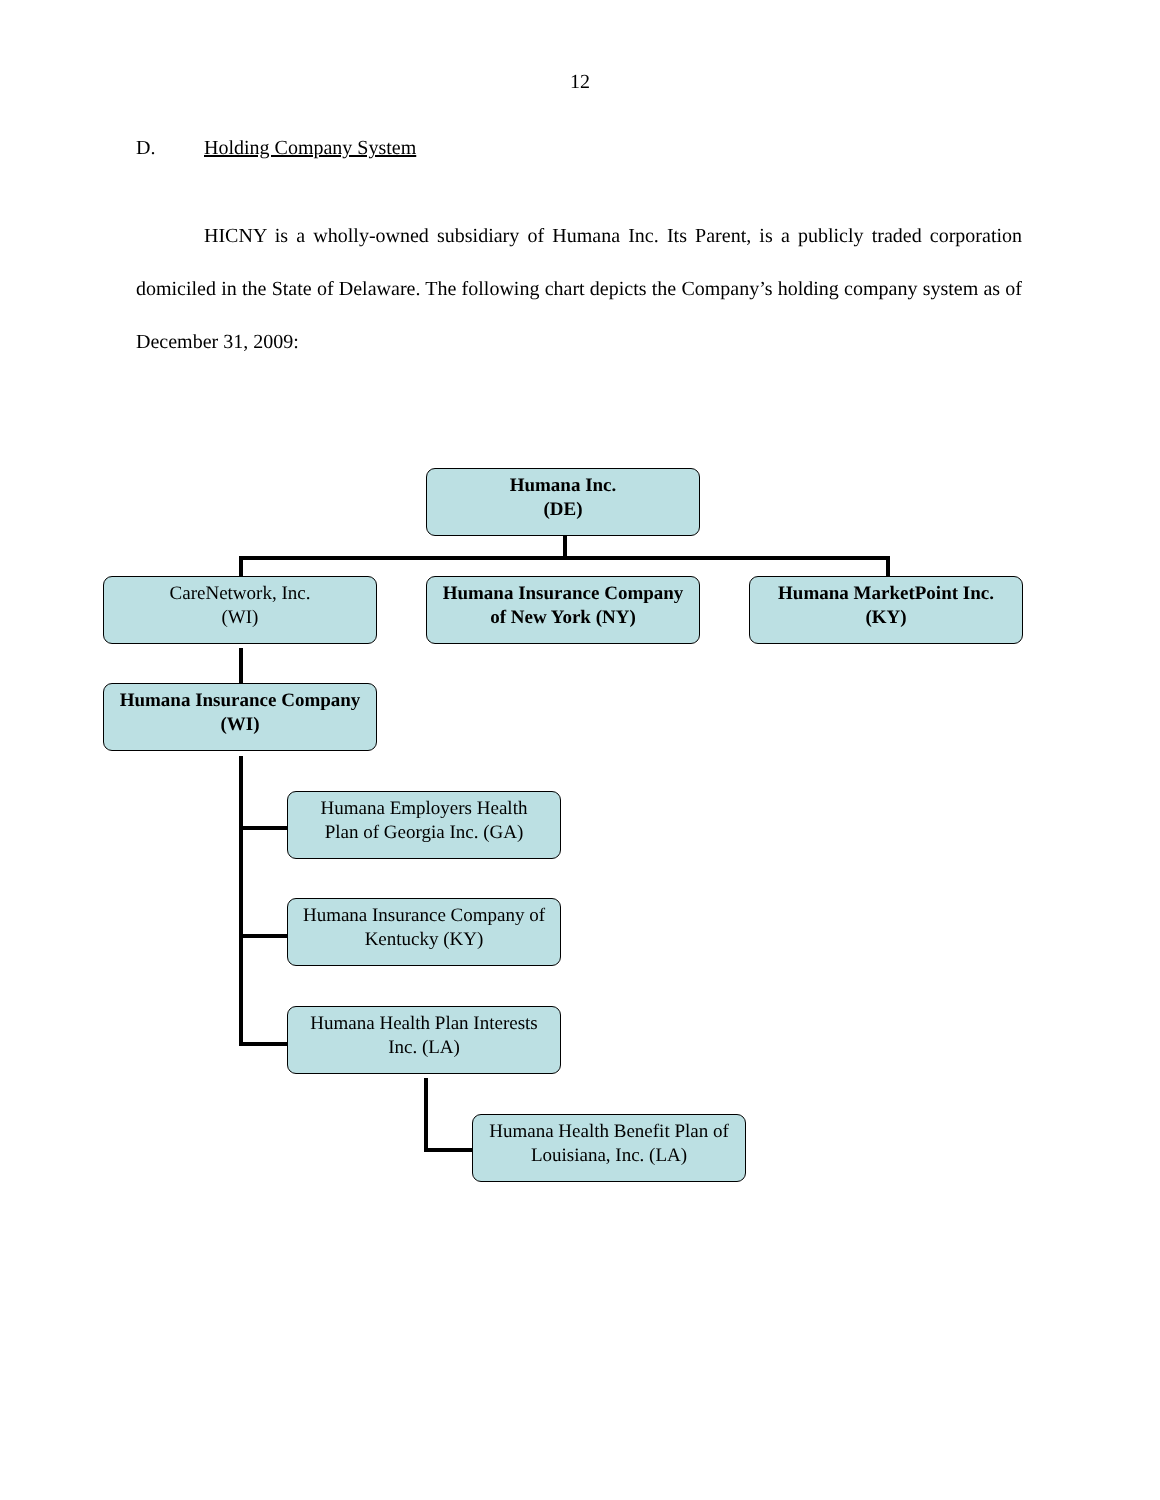12
D. Holding Company System
HICNY is a wholly-owned subsidiary of Humana Inc. Its Parent, is a publicly traded corporation domiciled in the State of Delaware. The following chart depicts the Company’s holding company system as of December 31, 2009:
Humana Inc.
(DE)
CareNetwork, Inc.
(WI)
Humana Insurance Company
of New York (NY)
Humana MarketPoint Inc.
(KY)
Humana Insurance Company
(WI)
Humana Employers Health
Plan of Georgia Inc. (GA)
Humana Insurance Company of
Kentucky (KY)
Humana Health Plan Interests
Inc. (LA)
Humana Health Benefit Plan of
Louisiana, Inc. (LA)